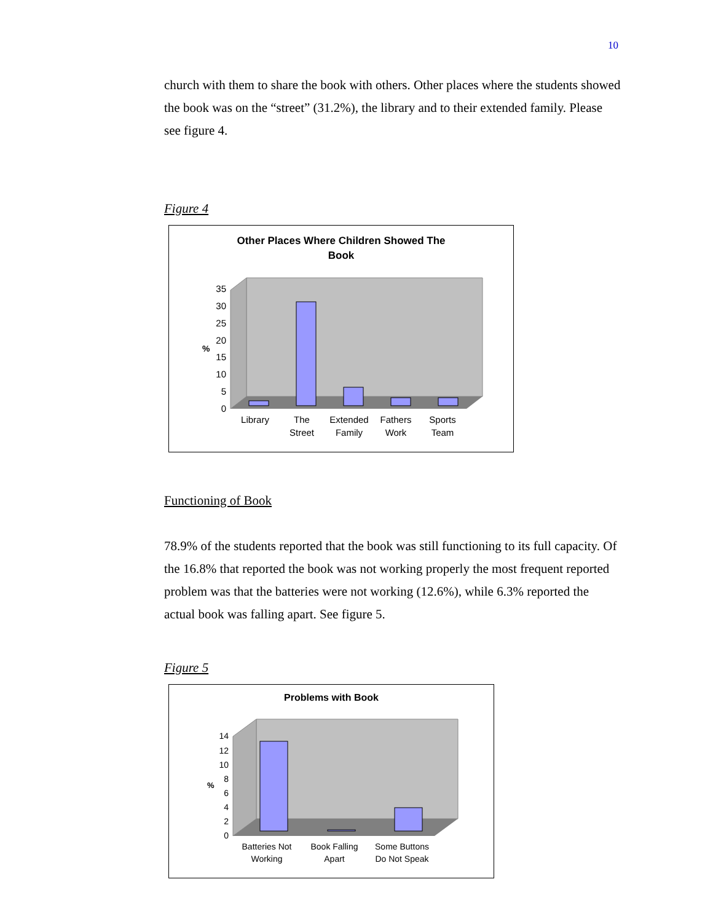10
church with them to share the book with others. Other places where the students showed the book was on the “street” (31.2%), the library and to their extended family. Please see figure 4.
Figure 4
Other Places Where Children Showed The
Book
0
5
10
15
20
25
30
35
%
Library
The
Street
Extended
Family
Fathers
Work
Sports
Team
Functioning of Book
78.9% of the students reported that the book was still functioning to its full capacity. Of the 16.8% that reported the book was not working properly the most frequent reported problem was that the batteries were not working (12.6%), while 6.3% reported the actual book was falling apart. See figure 5.
Figure 5
Problems with Book
0
2
4
6
8
10
12
14
%
Batteries Not
Working
Book Falling
Apart
Some Buttons
Do Not Speak